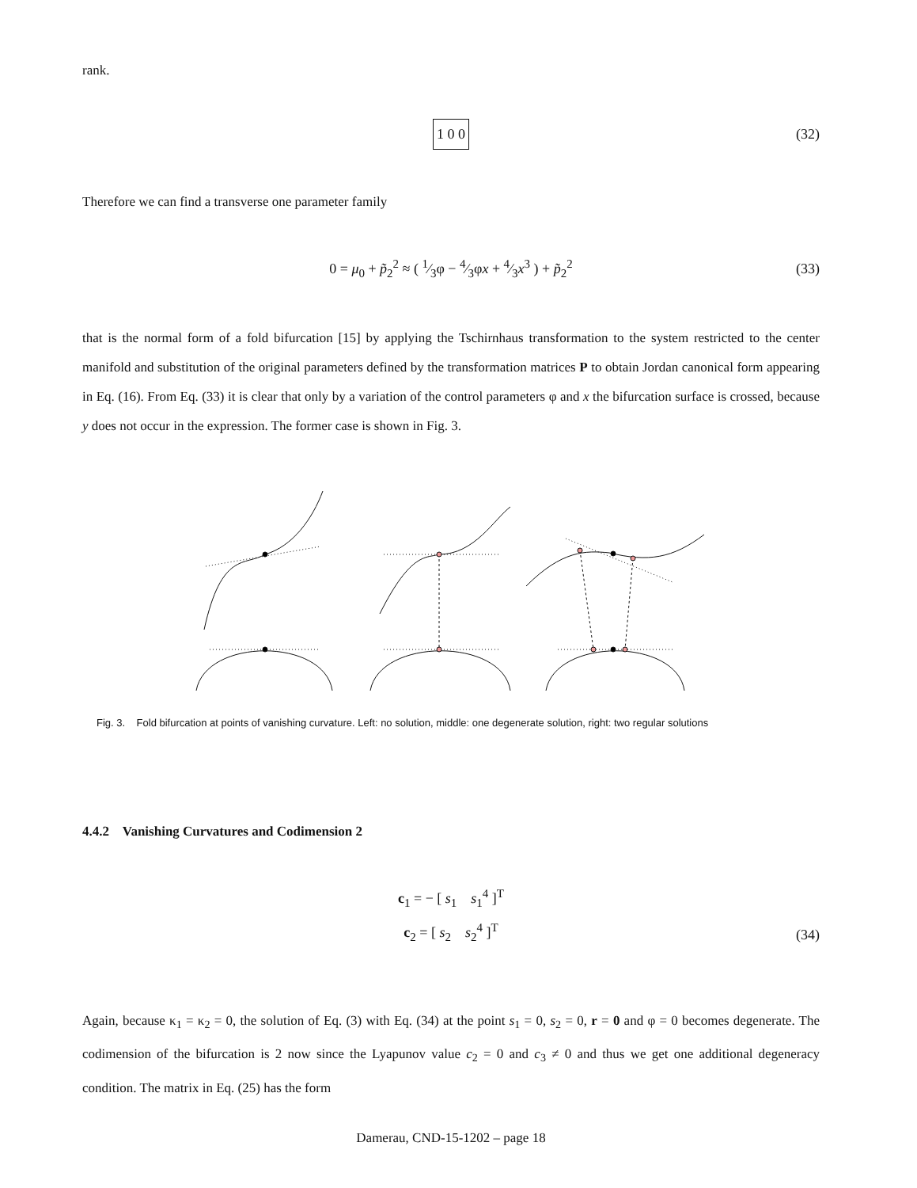rank.
1 0 0 (32)
Therefore we can find a transverse one parameter family
0 = μ<sub>0</sub> + p̃<sub>2</sub><sup>2</sup> ≈ ( 1⁄3φ − 4⁄3φx + 4⁄3x<sup>3</sup> ) + p̃<sub>2</sub><sup>2</sup> (33)
that is the normal form of a fold bifurcation [15] by applying the Tschirnhaus transformation to the system restricted to the center manifold and substitution of the original parameters defined by the transformation matrices P to obtain Jordan canonical form appearing in Eq. (16). From Eq. (33) it is clear that only by a variation of the control parameters φ and x the bifurcation surface is crossed, because y does not occur in the expression. The former case is shown in Fig. 3.
Fig. 3. Fold bifurcation at points of vanishing curvature. Left: no solution, middle: one degenerate solution, right: two regular solutions
4.4.2 Vanishing Curvatures and Codimension 2
c<sub>1</sub> = − [ s<sub>1</sub> s<sub>1</sub><sup>4</sup> ]<sup>T</sup>
c<sub>2</sub> = [ s<sub>2</sub> s<sub>2</sub><sup>4</sup> ]<sup>T</sup>
(34)
Again, because κ<sub>1</sub> = κ<sub>2</sub> = 0, the solution of Eq. (3) with Eq. (34) at the point s<sub>1</sub> = 0, s<sub>2</sub> = 0, r = 0 and φ = 0 becomes degenerate. The codimension of the bifurcation is 2 now since the Lyapunov value c<sub>2</sub> = 0 and c<sub>3</sub> ≠ 0 and thus we get one additional degeneracy condition. The matrix in Eq. (25) has the form
Damerau, CND-15-1202 – page 18